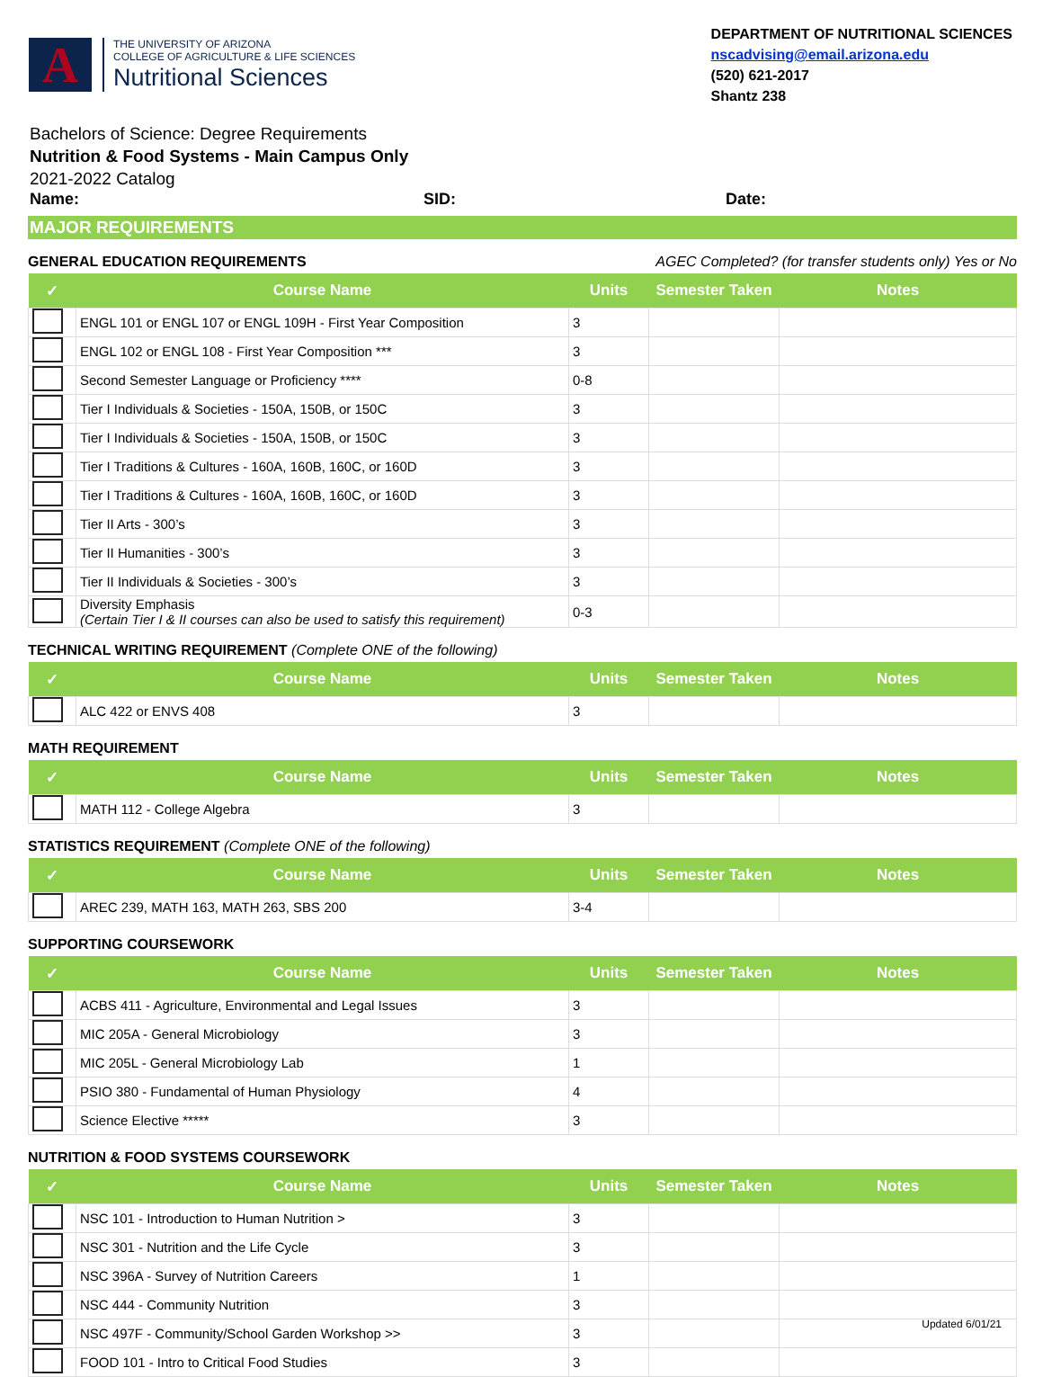A
THE UNIVERSITY OF ARIZONA
COLLEGE OF AGRICULTURE & LIFE SCIENCES
Nutritional Sciences
DEPARTMENT OF NUTRITIONAL SCIENCES
nscadvising@email.arizona.edu
(520) 621-2017
Shantz 238
Bachelors of Science: Degree Requirements
Nutrition & Food Systems - Main Campus Only
2021-2022 Catalog
Name: SID: Date:
MAJOR REQUIREMENTS
GENERAL EDUCATION REQUIREMENTS AGEC Completed? (for transfer students only) Yes or No
| ✓ | Course Name | Units | Semester Taken | Notes |
| --- | --- | --- | --- | --- |
| | ENGL 101 or ENGL 107 or ENGL 109H - First Year Composition | 3 | | |
| | ENGL 102 or ENGL 108 - First Year Composition *** | 3 | | |
| | Second Semester Language or Proficiency **** | 0-8 | | |
| | Tier I Individuals & Societies - 150A, 150B, or 150C | 3 | | |
| | Tier I Individuals & Societies - 150A, 150B, or 150C | 3 | | |
| | Tier I Traditions & Cultures - 160A, 160B, 160C, or 160D | 3 | | |
| | Tier I Traditions & Cultures - 160A, 160B, 160C, or 160D | 3 | | |
| | Tier II Arts - 300’s | 3 | | |
| | Tier II Humanities - 300’s | 3 | | |
| | Tier II Individuals & Societies - 300’s | 3 | | |
| | Diversity Emphasis (Certain Tier I & II courses can also be used to satisfy this requirement) | 0-3 | | |
TECHNICAL WRITING REQUIREMENT (Complete ONE of the following)
| ✓ | Course Name | Units | Semester Taken | Notes |
| --- | --- | --- | --- | --- |
| | ALC 422 or ENVS 408 | 3 | | |
MATH REQUIREMENT
| ✓ | Course Name | Units | Semester Taken | Notes |
| --- | --- | --- | --- | --- |
| | MATH 112 - College Algebra | 3 | | |
STATISTICS REQUIREMENT (Complete ONE of the following)
| ✓ | Course Name | Units | Semester Taken | Notes |
| --- | --- | --- | --- | --- |
| | AREC 239, MATH 163, MATH 263, SBS 200 | 3-4 | | |
SUPPORTING COURSEWORK
| ✓ | Course Name | Units | Semester Taken | Notes |
| --- | --- | --- | --- | --- |
| | ACBS 411 - Agriculture, Environmental and Legal Issues | 3 | | |
| | MIC 205A - General Microbiology | 3 | | |
| | MIC 205L - General Microbiology Lab | 1 | | |
| | PSIO 380 - Fundamental of Human Physiology | 4 | | |
| | Science Elective ***** | 3 | | |
NUTRITION & FOOD SYSTEMS COURSEWORK
| ✓ | Course Name | Units | Semester Taken | Notes |
| --- | --- | --- | --- | --- |
| | NSC 101 - Introduction to Human Nutrition > | 3 | | |
| | NSC 301 - Nutrition and the Life Cycle | 3 | | |
| | NSC 396A - Survey of Nutrition Careers | 1 | | |
| | NSC 444 - Community Nutrition | 3 | | |
| | NSC 497F - Community/School Garden Workshop >> | 3 | | |
| | FOOD 101 - Intro to Critical Food Studies | 3 | | |
Updated 6/01/21